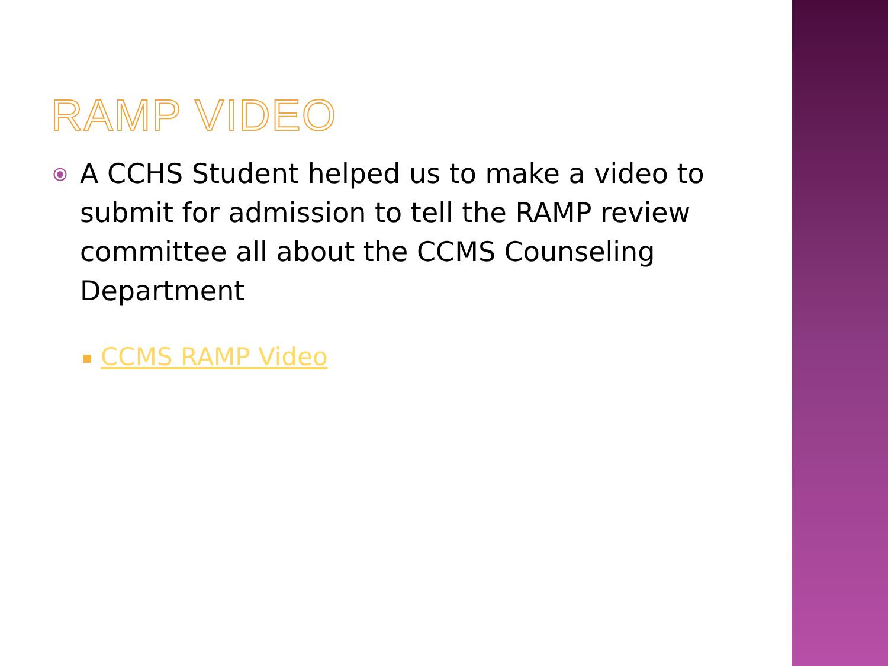RAMP VIDEO
⦿ A CCHS Student helped us to make a video to submit for admission to tell the RAMP review committee all about the CCMS Counseling Department
CCMS RAMP Video